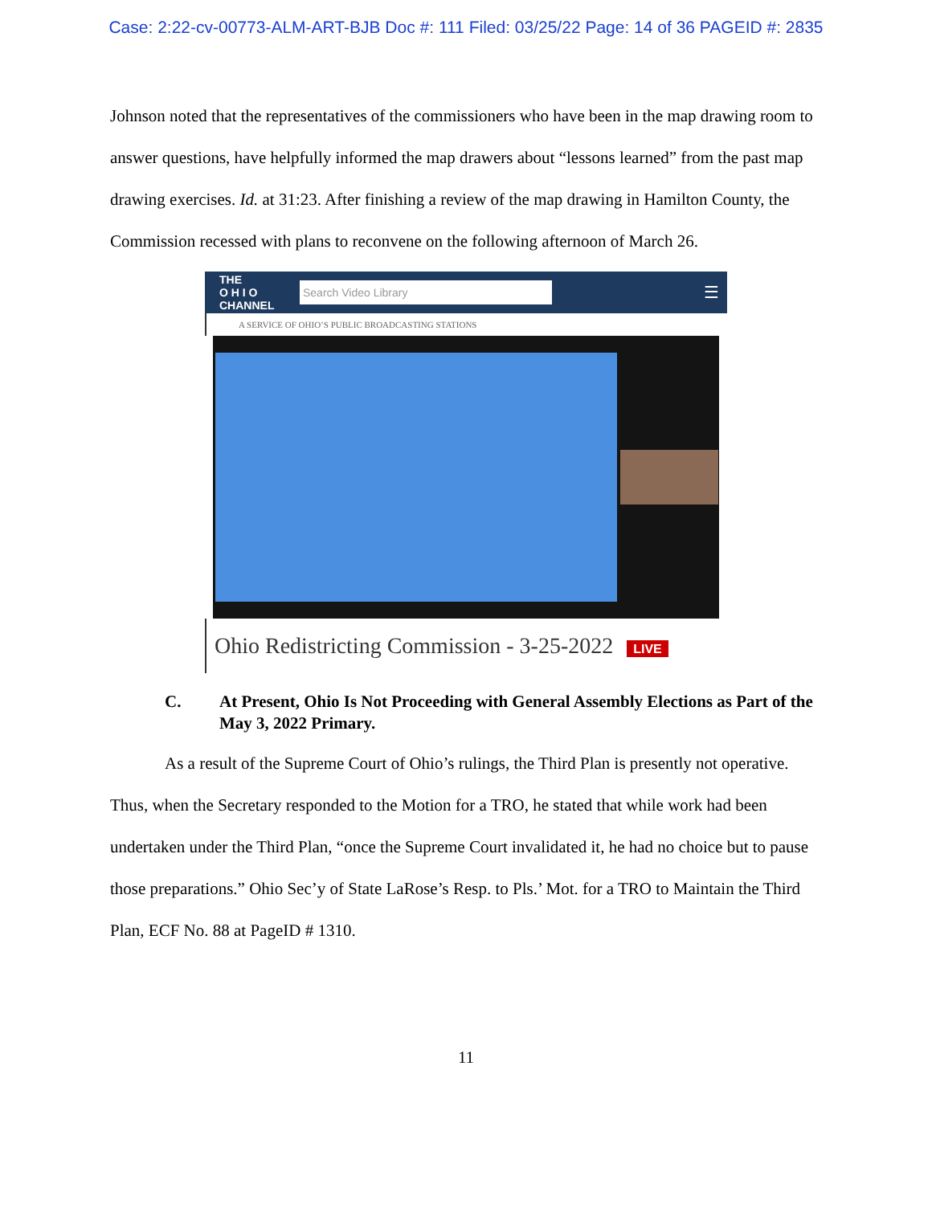Case: 2:22-cv-00773-ALM-ART-BJB Doc #: 111 Filed: 03/25/22 Page: 14 of 36 PAGEID #: 2835
Johnson noted that the representatives of the commissioners who have been in the map drawing room to answer questions, have helpfully informed the map drawers about “lessons learned” from the past map drawing exercises. Id. at 31:23. After finishing a review of the map drawing in Hamilton County, the Commission recessed with plans to reconvene on the following afternoon of March 26.
THE
O H I O
CHANNEL
Search Video Library
☰
A SERVICE OF OHIO’S PUBLIC BROADCASTING STATIONS
Ohio Redistricting Commission - 3-25-2022 LIVE
C. At Present, Ohio Is Not Proceeding with General Assembly Elections as Part of the May 3, 2022 Primary.
As a result of the Supreme Court of Ohio’s rulings, the Third Plan is presently not operative. Thus, when the Secretary responded to the Motion for a TRO, he stated that while work had been undertaken under the Third Plan, “once the Supreme Court invalidated it, he had no choice but to pause those preparations.” Ohio Sec’y of State LaRose’s Resp. to Pls.’ Mot. for a TRO to Maintain the Third Plan, ECF No. 88 at PageID # 1310.
11